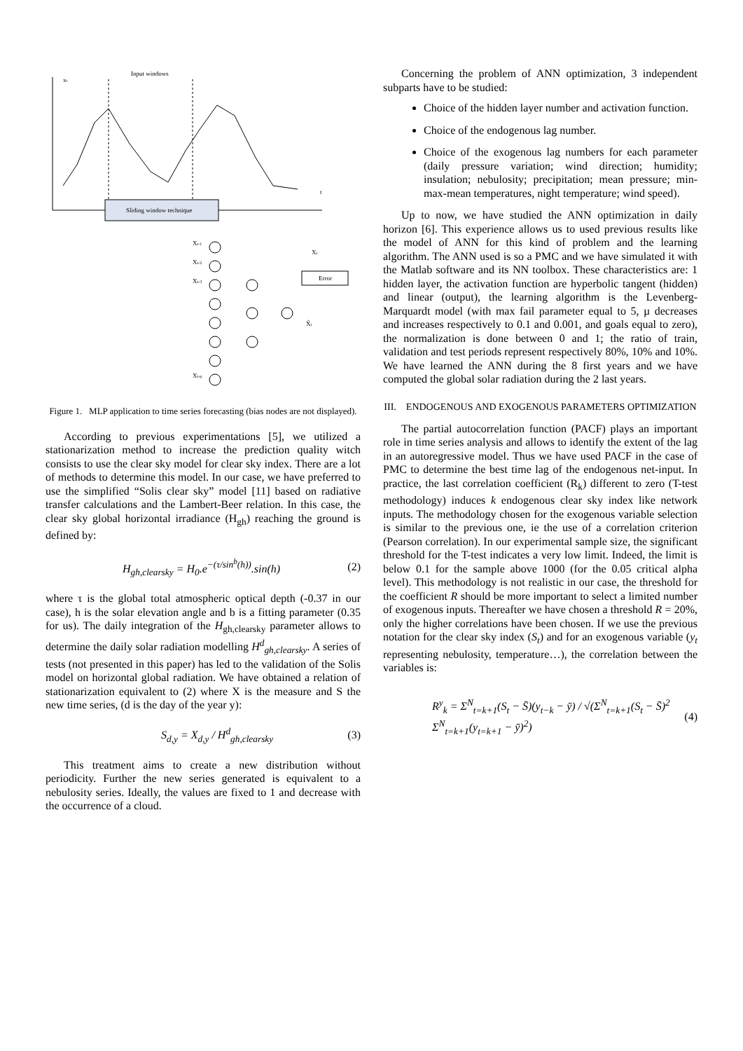xt
t
Input windows
Sliding window technique
Xt-1
Xt-2
Xt-3
Xt-p
Xt
Error
X̂t
Figure 1. MLP application to time series forecasting (bias nodes are not displayed).
According to previous experimentations [5], we utilized a stationarization method to increase the prediction quality witch consists to use the clear sky model for clear sky index. There are a lot of methods to determine this model. In our case, we have preferred to use the simplified “Solis clear sky” model [11] based on radiative transfer calculations and the Lambert-Beer relation. In this case, the clear sky global horizontal irradiance (H<sub>gh</sub>) reaching the ground is defined by:
H<sub>gh,clearsky</sub> = H<sub>0</sub>.e<sup>−(τ/sin<sup>b</sup>(h))</sup>.sin(h) (2)
where τ is the global total atmospheric optical depth (-0.37 in our case), h is the solar elevation angle and b is a fitting parameter (0.35 for us). The daily integration of the H<sub>gh,clearsky</sub> parameter allows to determine the daily solar radiation modelling H<sup>d</sup><sub>gh,clearsky</sub>. A series of tests (not presented in this paper) has led to the validation of the Solis model on horizontal global radiation. We have obtained a relation of stationarization equivalent to (2) where X is the measure and S the new time series, (d is the day of the year y):
S<sub>d,y</sub> = X<sub>d,y</sub> / H<sup>d</sup><sub>gh,clearsky</sub> (3)
This treatment aims to create a new distribution without periodicity. Further the new series generated is equivalent to a nebulosity series. Ideally, the values are fixed to 1 and decrease with the occurrence of a cloud.
Concerning the problem of ANN optimization, 3 independent subparts have to be studied:
Choice of the hidden layer number and activation function.
Choice of the endogenous lag number.
Choice of the exogenous lag numbers for each parameter (daily pressure variation; wind direction; humidity; insulation; nebulosity; precipitation; mean pressure; min-max-mean temperatures, night temperature; wind speed).
Up to now, we have studied the ANN optimization in daily horizon [6]. This experience allows us to used previous results like the model of ANN for this kind of problem and the learning algorithm. The ANN used is so a PMC and we have simulated it with the Matlab software and its NN toolbox. These characteristics are: 1 hidden layer, the activation function are hyperbolic tangent (hidden) and linear (output), the learning algorithm is the Levenberg-Marquardt model (with max fail parameter equal to 5, µ decreases and increases respectively to 0.1 and 0.001, and goals equal to zero), the normalization is done between 0 and 1; the ratio of train, validation and test periods represent respectively 80%, 10% and 10%. We have learned the ANN during the 8 first years and we have computed the global solar radiation during the 2 last years.
III. ENDOGENOUS AND EXOGENOUS PARAMETERS OPTIMIZATION
The partial autocorrelation function (PACF) plays an important role in time series analysis and allows to identify the extent of the lag in an autoregressive model. Thus we have used PACF in the case of PMC to determine the best time lag of the endogenous net-input. In practice, the last correlation coefficient (R<sub>k</sub>) different to zero (T-test methodology) induces k endogenous clear sky index like network inputs. The methodology chosen for the exogenous variable selection is similar to the previous one, ie the use of a correlation criterion (Pearson correlation). In our experimental sample size, the significant threshold for the T-test indicates a very low limit. Indeed, the limit is below 0.1 for the sample above 1000 (for the 0.05 critical alpha level). This methodology is not realistic in our case, the threshold for the coefficient R should be more important to select a limited number of exogenous inputs. Thereafter we have chosen a threshold R = 20%, only the higher correlations have been chosen. If we use the previous notation for the clear sky index (S<sub>t</sub>) and for an exogenous variable (y<sub>t</sub> representing nebulosity, temperature…), the correlation between the variables is:
R<sup>y</sup><sub>k</sub> = Σ<sup>N</sup><sub>t=k+1</sub>(S<sub>t</sub> − S̄)(y<sub>t−k</sub> − ȳ) / √(Σ<sup>N</sup><sub>t=k+1</sub>(S<sub>t</sub> − S̄)<sup>2</sup> Σ<sup>N</sup><sub>t=k+1</sub>(y<sub>t=k+1</sub> − ȳ)<sup>2</sup>) (4)